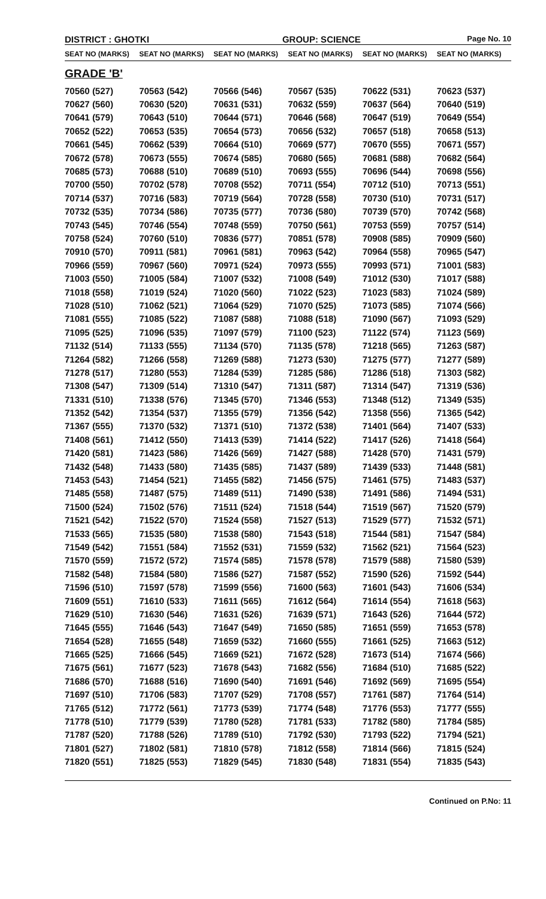DISTRICT : GHOTKI GROUP: SCIENCE
Page No. 10
| SEAT NO (MARKS) | SEAT NO (MARKS) | SEAT NO (MARKS) | SEAT NO (MARKS) | SEAT NO (MARKS) | SEAT NO (MARKS) |
| --- | --- | --- | --- | --- | --- |
| GRADE 'B' | | | | | |
| 70560 (527) | 70563 (542) | 70566 (546) | 70567 (535) | 70622 (531) | 70623 (537) |
| 70627 (560) | 70630 (520) | 70631 (531) | 70632 (559) | 70637 (564) | 70640 (519) |
| 70641 (579) | 70643 (510) | 70644 (571) | 70646 (568) | 70647 (519) | 70649 (554) |
| 70652 (522) | 70653 (535) | 70654 (573) | 70656 (532) | 70657 (518) | 70658 (513) |
| 70661 (545) | 70662 (539) | 70664 (510) | 70669 (577) | 70670 (555) | 70671 (557) |
| 70672 (578) | 70673 (555) | 70674 (585) | 70680 (565) | 70681 (588) | 70682 (564) |
| 70685 (573) | 70688 (510) | 70689 (510) | 70693 (555) | 70696 (544) | 70698 (556) |
| 70700 (550) | 70702 (578) | 70708 (552) | 70711 (554) | 70712 (510) | 70713 (551) |
| 70714 (537) | 70716 (583) | 70719 (564) | 70728 (558) | 70730 (510) | 70731 (517) |
| 70732 (535) | 70734 (586) | 70735 (577) | 70736 (580) | 70739 (570) | 70742 (568) |
| 70743 (545) | 70746 (554) | 70748 (559) | 70750 (561) | 70753 (559) | 70757 (514) |
| 70758 (524) | 70760 (510) | 70836 (577) | 70851 (578) | 70908 (585) | 70909 (560) |
| 70910 (570) | 70911 (581) | 70961 (581) | 70963 (542) | 70964 (558) | 70965 (547) |
| 70966 (559) | 70967 (560) | 70971 (524) | 70973 (555) | 70993 (571) | 71001 (583) |
| 71003 (550) | 71005 (584) | 71007 (532) | 71008 (549) | 71012 (530) | 71017 (588) |
| 71018 (558) | 71019 (524) | 71020 (560) | 71022 (523) | 71023 (583) | 71024 (589) |
| 71028 (510) | 71062 (521) | 71064 (529) | 71070 (525) | 71073 (585) | 71074 (566) |
| 71081 (555) | 71085 (522) | 71087 (588) | 71088 (518) | 71090 (567) | 71093 (529) |
| 71095 (525) | 71096 (535) | 71097 (579) | 71100 (523) | 71122 (574) | 71123 (569) |
| 71132 (514) | 71133 (555) | 71134 (570) | 71135 (578) | 71218 (565) | 71263 (587) |
| 71264 (582) | 71266 (558) | 71269 (588) | 71273 (530) | 71275 (577) | 71277 (589) |
| 71278 (517) | 71280 (553) | 71284 (539) | 71285 (586) | 71286 (518) | 71303 (582) |
| 71308 (547) | 71309 (514) | 71310 (547) | 71311 (587) | 71314 (547) | 71319 (536) |
| 71331 (510) | 71338 (576) | 71345 (570) | 71346 (553) | 71348 (512) | 71349 (535) |
| 71352 (542) | 71354 (537) | 71355 (579) | 71356 (542) | 71358 (556) | 71365 (542) |
| 71367 (555) | 71370 (532) | 71371 (510) | 71372 (538) | 71401 (564) | 71407 (533) |
| 71408 (561) | 71412 (550) | 71413 (539) | 71414 (522) | 71417 (526) | 71418 (564) |
| 71420 (581) | 71423 (586) | 71426 (569) | 71427 (588) | 71428 (570) | 71431 (579) |
| 71432 (548) | 71433 (580) | 71435 (585) | 71437 (589) | 71439 (533) | 71448 (581) |
| 71453 (543) | 71454 (521) | 71455 (582) | 71456 (575) | 71461 (575) | 71483 (537) |
| 71485 (558) | 71487 (575) | 71489 (511) | 71490 (538) | 71491 (586) | 71494 (531) |
| 71500 (524) | 71502 (576) | 71511 (524) | 71518 (544) | 71519 (567) | 71520 (579) |
| 71521 (542) | 71522 (570) | 71524 (558) | 71527 (513) | 71529 (577) | 71532 (571) |
| 71533 (565) | 71535 (580) | 71538 (580) | 71543 (518) | 71544 (581) | 71547 (584) |
| 71549 (542) | 71551 (584) | 71552 (531) | 71559 (532) | 71562 (521) | 71564 (523) |
| 71570 (559) | 71572 (572) | 71574 (585) | 71578 (578) | 71579 (588) | 71580 (539) |
| 71582 (548) | 71584 (580) | 71586 (527) | 71587 (552) | 71590 (526) | 71592 (544) |
| 71596 (510) | 71597 (578) | 71599 (556) | 71600 (563) | 71601 (543) | 71606 (534) |
| 71609 (551) | 71610 (533) | 71611 (565) | 71612 (564) | 71614 (554) | 71618 (563) |
| 71629 (510) | 71630 (546) | 71631 (526) | 71639 (571) | 71643 (526) | 71644 (572) |
| 71645 (555) | 71646 (543) | 71647 (549) | 71650 (585) | 71651 (559) | 71653 (578) |
| 71654 (528) | 71655 (548) | 71659 (532) | 71660 (555) | 71661 (525) | 71663 (512) |
| 71665 (525) | 71666 (545) | 71669 (521) | 71672 (528) | 71673 (514) | 71674 (566) |
| 71675 (561) | 71677 (523) | 71678 (543) | 71682 (556) | 71684 (510) | 71685 (522) |
| 71686 (570) | 71688 (516) | 71690 (540) | 71691 (546) | 71692 (569) | 71695 (554) |
| 71697 (510) | 71706 (583) | 71707 (529) | 71708 (557) | 71761 (587) | 71764 (514) |
| 71765 (512) | 71772 (561) | 71773 (539) | 71774 (548) | 71776 (553) | 71777 (555) |
| 71778 (510) | 71779 (539) | 71780 (528) | 71781 (533) | 71782 (580) | 71784 (585) |
| 71787 (520) | 71788 (526) | 71789 (510) | 71792 (530) | 71793 (522) | 71794 (521) |
| 71801 (527) | 71802 (581) | 71810 (578) | 71812 (558) | 71814 (566) | 71815 (524) |
| 71820 (551) | 71825 (553) | 71829 (545) | 71830 (548) | 71831 (554) | 71835 (543) |
Continued on P.No: 11